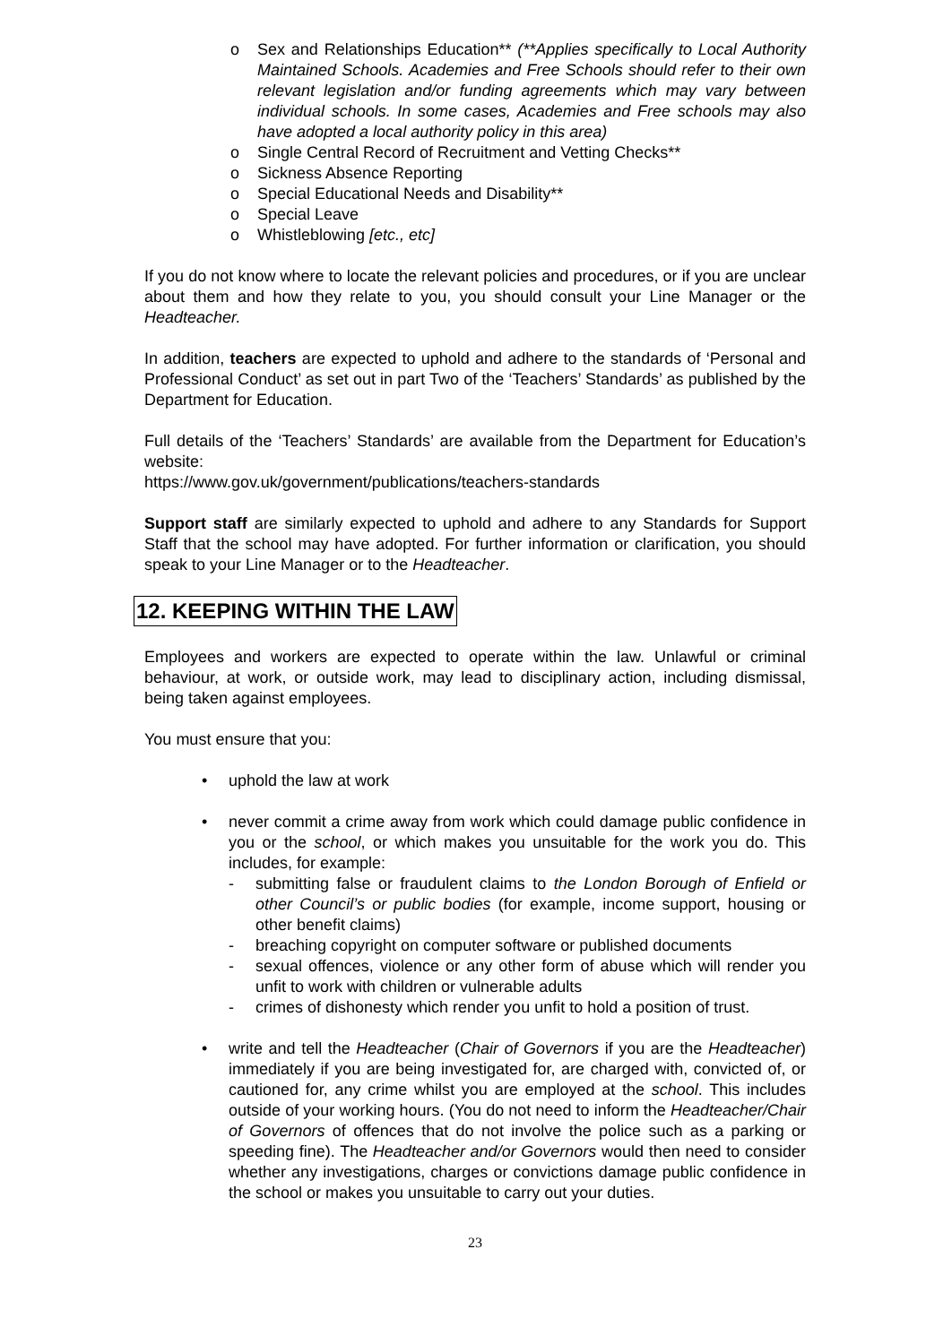o Sex and Relationships Education** (**Applies specifically to Local Authority Maintained Schools. Academies and Free Schools should refer to their own relevant legislation and/or funding agreements which may vary between individual schools. In some cases, Academies and Free schools may also have adopted a local authority policy in this area)
o Single Central Record of Recruitment and Vetting Checks**
o Sickness Absence Reporting
o Special Educational Needs and Disability**
o Special Leave
o Whistleblowing [etc., etc]
If you do not know where to locate the relevant policies and procedures, or if you are unclear about them and how they relate to you, you should consult your Line Manager or the Headteacher.
In addition, teachers are expected to uphold and adhere to the standards of ‘Personal and Professional Conduct’ as set out in part Two of the ‘Teachers’ Standards’ as published by the Department for Education.
Full details of the ‘Teachers’ Standards’ are available from the Department for Education’s website:
https://www.gov.uk/government/publications/teachers-standards
Support staff are similarly expected to uphold and adhere to any Standards for Support Staff that the school may have adopted. For further information or clarification, you should speak to your Line Manager or to the Headteacher.
12. KEEPING WITHIN THE LAW
Employees and workers are expected to operate within the law. Unlawful or criminal behaviour, at work, or outside work, may lead to disciplinary action, including dismissal, being taken against employees.
You must ensure that you:
• uphold the law at work
• never commit a crime away from work which could damage public confidence in you or the school, or which makes you unsuitable for the work you do. This includes, for example:
- submitting false or fraudulent claims to the London Borough of Enfield or other Council’s or public bodies (for example, income support, housing or other benefit claims)
- breaching copyright on computer software or published documents
- sexual offences, violence or any other form of abuse which will render you unfit to work with children or vulnerable adults
- crimes of dishonesty which render you unfit to hold a position of trust.
• write and tell the Headteacher (Chair of Governors if you are the Headteacher) immediately if you are being investigated for, are charged with, convicted of, or cautioned for, any crime whilst you are employed at the school. This includes outside of your working hours. (You do not need to inform the Headteacher/Chair of Governors of offences that do not involve the police such as a parking or speeding fine). The Headteacher and/or Governors would then need to consider whether any investigations, charges or convictions damage public confidence in the school or makes you unsuitable to carry out your duties.
23